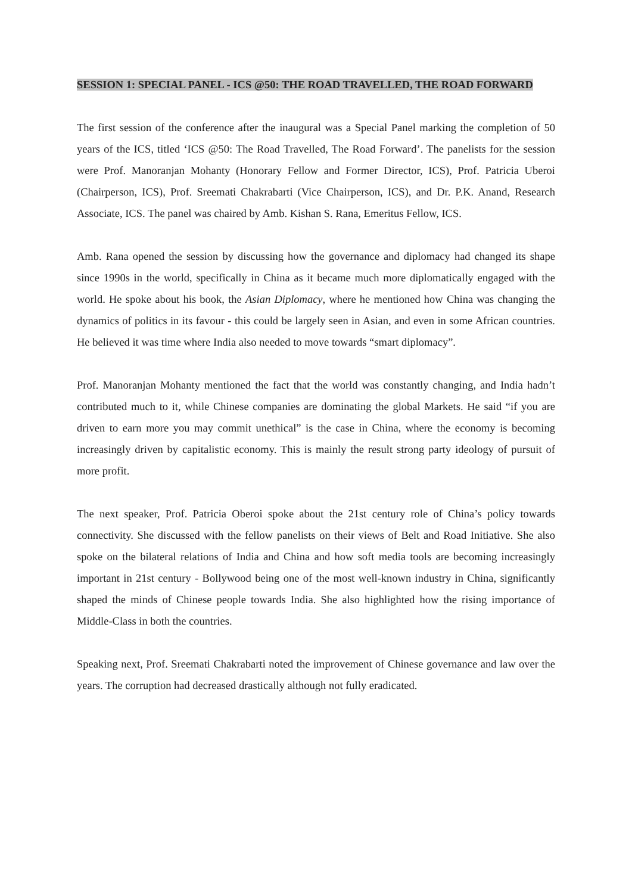SESSION 1: SPECIAL PANEL - ICS @50: THE ROAD TRAVELLED, THE ROAD FORWARD
The first session of the conference after the inaugural was a Special Panel marking the completion of 50 years of the ICS, titled ‘ICS @50: The Road Travelled, The Road Forward’. The panelists for the session were Prof. Manoranjan Mohanty (Honorary Fellow and Former Director, ICS), Prof. Patricia Uberoi (Chairperson, ICS), Prof. Sreemati Chakrabarti (Vice Chairperson, ICS), and Dr. P.K. Anand, Research Associate, ICS. The panel was chaired by Amb. Kishan S. Rana, Emeritus Fellow, ICS.
Amb. Rana opened the session by discussing how the governance and diplomacy had changed its shape since 1990s in the world, specifically in China as it became much more diplomatically engaged with the world. He spoke about his book, the Asian Diplomacy, where he mentioned how China was changing the dynamics of politics in its favour - this could be largely seen in Asian, and even in some African countries. He believed it was time where India also needed to move towards “smart diplomacy”.
Prof. Manoranjan Mohanty mentioned the fact that the world was constantly changing, and India hadn’t contributed much to it, while Chinese companies are dominating the global Markets. He said “if you are driven to earn more you may commit unethical” is the case in China, where the economy is becoming increasingly driven by capitalistic economy. This is mainly the result strong party ideology of pursuit of more profit.
The next speaker, Prof. Patricia Oberoi spoke about the 21st century role of China’s policy towards connectivity. She discussed with the fellow panelists on their views of Belt and Road Initiative. She also spoke on the bilateral relations of India and China and how soft media tools are becoming increasingly important in 21st century - Bollywood being one of the most well-known industry in China, significantly shaped the minds of Chinese people towards India. She also highlighted how the rising importance of Middle-Class in both the countries.
Speaking next, Prof. Sreemati Chakrabarti noted the improvement of Chinese governance and law over the years. The corruption had decreased drastically although not fully eradicated.